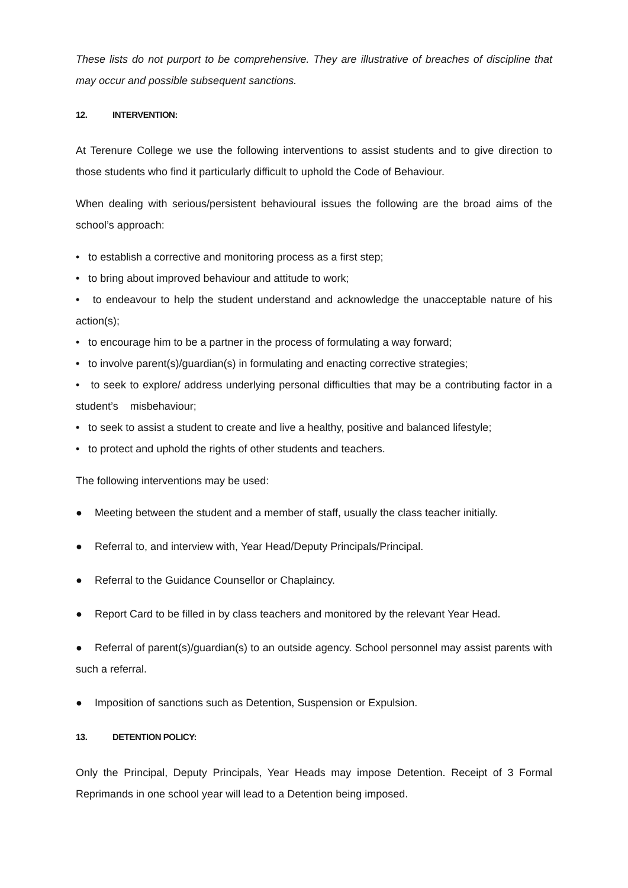These lists do not purport to be comprehensive. They are illustrative of breaches of discipline that may occur and possible subsequent sanctions.
12. INTERVENTION:
At Terenure College we use the following interventions to assist students and to give direction to those students who find it particularly difficult to uphold the Code of Behaviour.
When dealing with serious/persistent behavioural issues the following are the broad aims of the school’s approach:
• to establish a corrective and monitoring process as a first step;
• to bring about improved behaviour and attitude to work;
• to endeavour to help the student understand and acknowledge the unacceptable nature of his action(s);
• to encourage him to be a partner in the process of formulating a way forward;
• to involve parent(s)/guardian(s) in formulating and enacting corrective strategies;
• to seek to explore/ address underlying personal difficulties that may be a contributing factor in a student’s misbehaviour;
• to seek to assist a student to create and live a healthy, positive and balanced lifestyle;
• to protect and uphold the rights of other students and teachers.
The following interventions may be used:
● Meeting between the student and a member of staff, usually the class teacher initially.
● Referral to, and interview with, Year Head/Deputy Principals/Principal.
● Referral to the Guidance Counsellor or Chaplaincy.
● Report Card to be filled in by class teachers and monitored by the relevant Year Head.
● Referral of parent(s)/guardian(s) to an outside agency. School personnel may assist parents with such a referral.
● Imposition of sanctions such as Detention, Suspension or Expulsion.
13. DETENTION POLICY:
Only the Principal, Deputy Principals, Year Heads may impose Detention. Receipt of 3 Formal Reprimands in one school year will lead to a Detention being imposed.